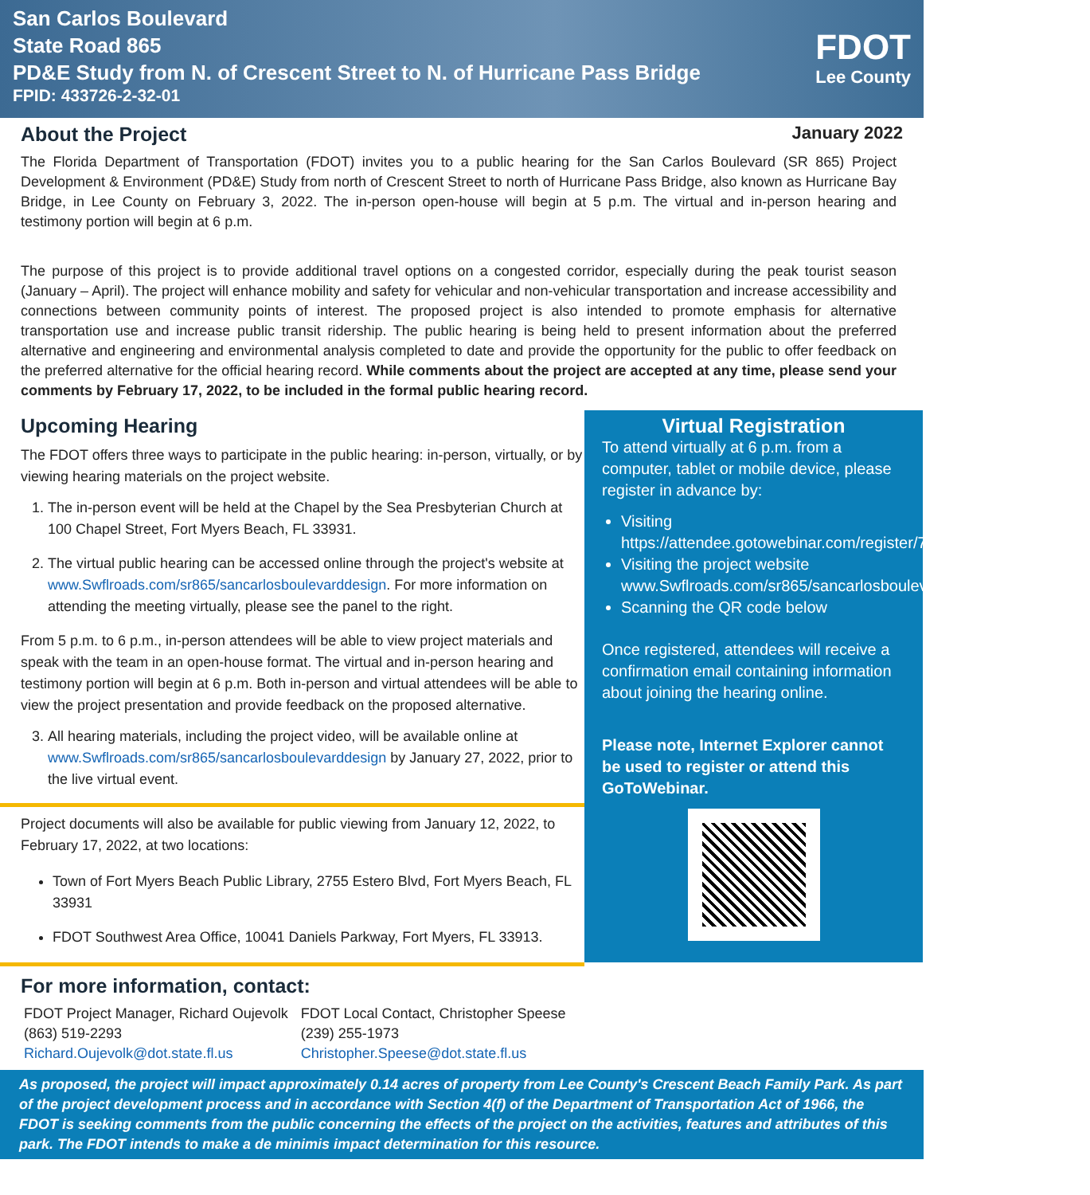San Carlos Boulevard
State Road 865
PD&E Study from N. of Crescent Street to N. of Hurricane Pass Bridge
FPID: 433726-2-32-01
FDOT
Lee County
About the Project January 2022
The Florida Department of Transportation (FDOT) invites you to a public hearing for the San Carlos Boulevard (SR 865) Project Development & Environment (PD&E) Study from north of Crescent Street to north of Hurricane Pass Bridge, also known as Hurricane Bay Bridge, in Lee County on February 3, 2022. The in-person open-house will begin at 5 p.m. The virtual and in-person hearing and testimony portion will begin at 6 p.m.
The purpose of this project is to provide additional travel options on a congested corridor, especially during the peak tourist season (January – April). The project will enhance mobility and safety for vehicular and non-vehicular transportation and increase accessibility and connections between community points of interest. The proposed project is also intended to promote emphasis for alternative transportation use and increase public transit ridership. The public hearing is being held to present information about the preferred alternative and engineering and environmental analysis completed to date and provide the opportunity for the public to offer feedback on the preferred alternative for the official hearing record. While comments about the project are accepted at any time, please send your comments by February 17, 2022, to be included in the formal public hearing record.
Upcoming Hearing
The FDOT offers three ways to participate in the public hearing: in-person, virtually, or by viewing hearing materials on the project website.
1. The in-person event will be held at the Chapel by the Sea Presbyterian Church at 100 Chapel Street, Fort Myers Beach, FL 33931.
2. The virtual public hearing can be accessed online through the project's website at www.Swflroads.com/sr865/sancarlosboulevarddesign. For more information on attending the meeting virtually, please see the panel to the right.
From 5 p.m. to 6 p.m., in-person attendees will be able to view project materials and speak with the team in an open-house format. The virtual and in-person hearing and testimony portion will begin at 6 p.m. Both in-person and virtual attendees will be able to view the project presentation and provide feedback on the proposed alternative.
3. All hearing materials, including the project video, will be available online at www.Swflroads.com/sr865/sancarlosboulevarddesign by January 27, 2022, prior to the live virtual event.
Project documents will also be available for public viewing from January 12, 2022, to February 17, 2022, at two locations:
Town of Fort Myers Beach Public Library, 2755 Estero Blvd, Fort Myers Beach, FL 33931
FDOT Southwest Area Office, 10041 Daniels Parkway, Fort Myers, FL 33913.
Virtual Registration
To attend virtually at 6 p.m. from a computer, tablet or mobile device, please register in advance by:
Visiting https://attendee.gotowebinar.com/register/7475162162368688141,
Visiting the project website www.Swflroads.com/sr865/sancarlosboulevarddesign,
Scanning the QR code below
Once registered, attendees will receive a confirmation email containing information about joining the hearing online.
Please note, Internet Explorer cannot be used to register or attend this GoToWebinar.
For more information, contact:
FDOT Project Manager, Richard Oujevolk
(863) 519-2293
Richard.Oujevolk@dot.state.fl.us
FDOT Local Contact, Christopher Speese
(239) 255-1973
Christopher.Speese@dot.state.fl.us
As proposed, the project will impact approximately 0.14 acres of property from Lee County's Crescent Beach Family Park. As part of the project development process and in accordance with Section 4(f) of the Department of Transportation Act of 1966, the FDOT is seeking comments from the public concerning the effects of the project on the activities, features and attributes of this park. The FDOT intends to make a de minimis impact determination for this resource.